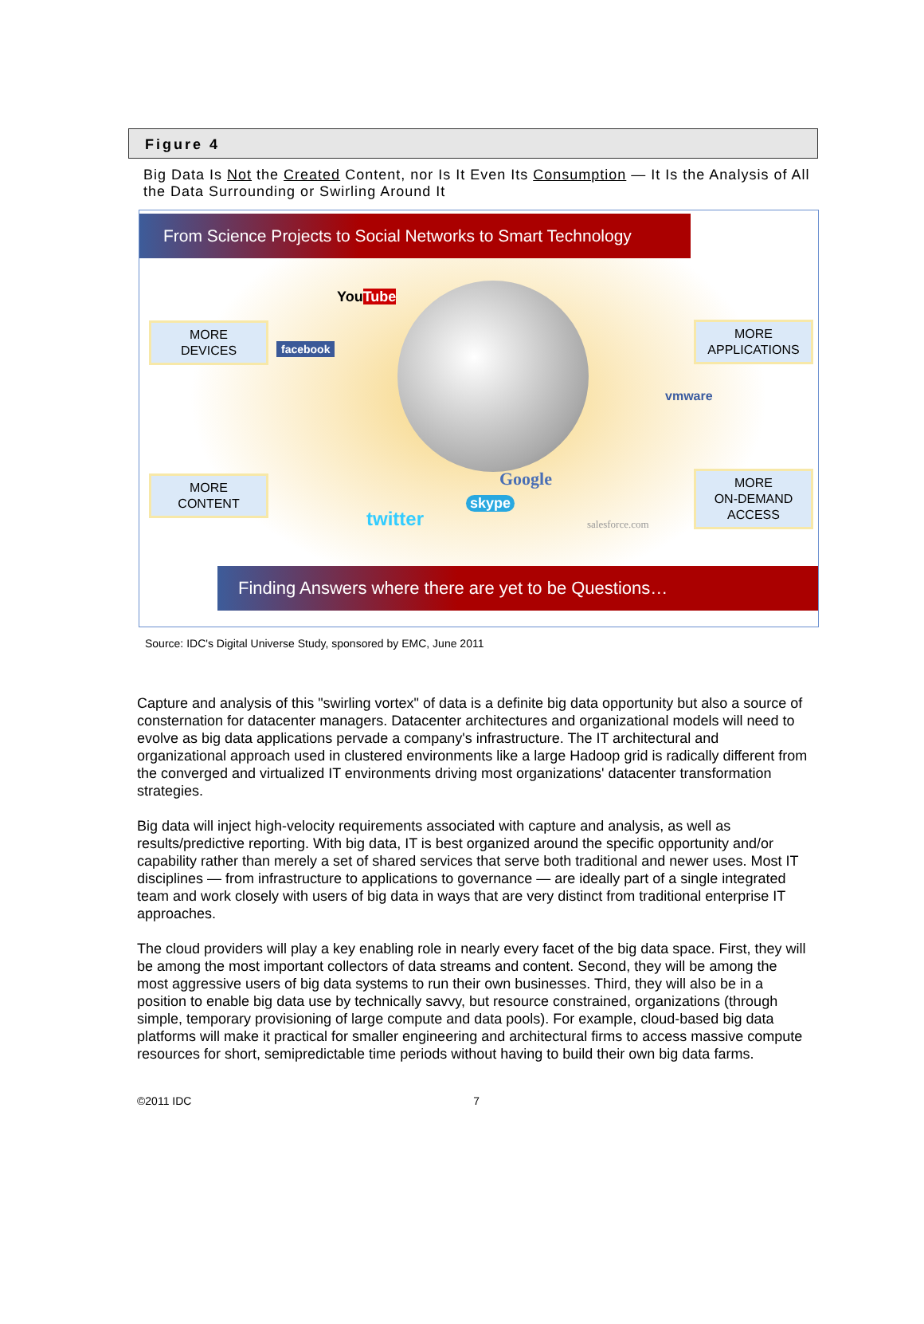Figure 4
Big Data Is Not the Created Content, nor Is It Even Its Consumption — It Is the Analysis of All the Data Surrounding or Swirling Around It
From Science Projects to Social Networks to Smart Technology
MORE
DEVICES
MORE
APPLICATIONS
MORE
CONTENT
MORE
ON-DEMAND
ACCESS
YouTube
facebook
vmware
Google
skype
twitter salesforce.com
Finding Answers where there are yet to be Questions…
Source: IDC's Digital Universe Study, sponsored by EMC, June 2011
Capture and analysis of this "swirling vortex" of data is a definite big data opportunity but also a source of consternation for datacenter managers. Datacenter architectures and organizational models will need to evolve as big data applications pervade a company's infrastructure. The IT architectural and organizational approach used in clustered environments like a large Hadoop grid is radically different from the converged and virtualized IT environments driving most organizations' datacenter transformation strategies.
Big data will inject high-velocity requirements associated with capture and analysis, as well as results/predictive reporting. With big data, IT is best organized around the specific opportunity and/or capability rather than merely a set of shared services that serve both traditional and newer uses. Most IT disciplines — from infrastructure to applications to governance — are ideally part of a single integrated team and work closely with users of big data in ways that are very distinct from traditional enterprise IT approaches.
The cloud providers will play a key enabling role in nearly every facet of the big data space. First, they will be among the most important collectors of data streams and content. Second, they will be among the most aggressive users of big data systems to run their own businesses. Third, they will also be in a position to enable big data use by technically savvy, but resource constrained, organizations (through simple, temporary provisioning of large compute and data pools). For example, cloud-based big data platforms will make it practical for smaller engineering and architectural firms to access massive compute resources for short, semipredictable time periods without having to build their own big data farms.
©2011 IDC 7